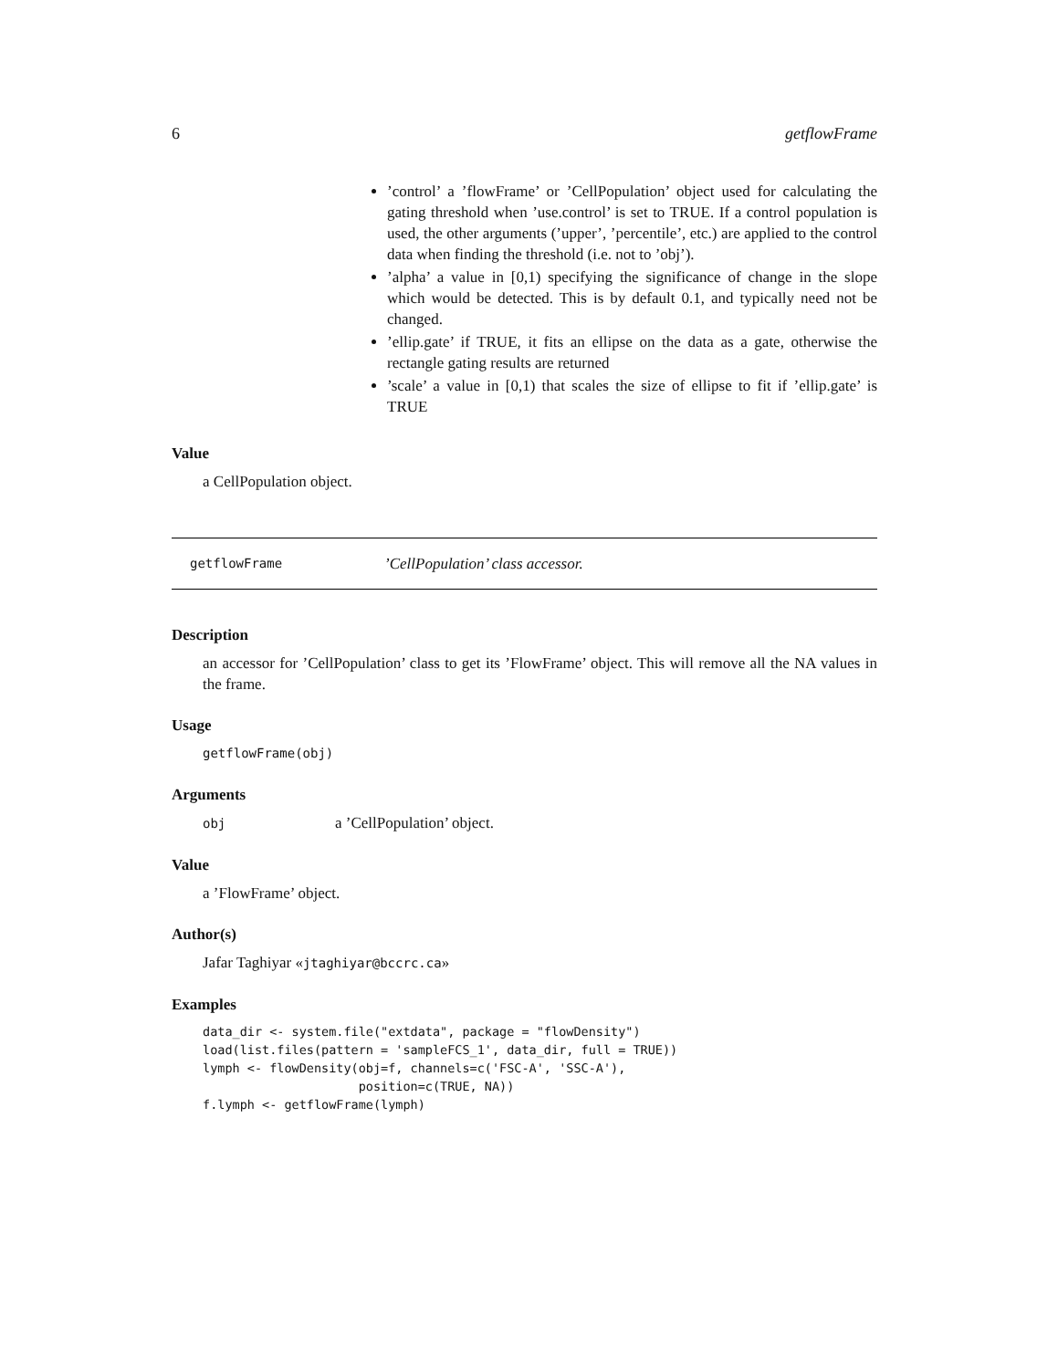6 getflowFrame
’control’ a ’flowFrame’ or ’CellPopulation’ object used for calculating the gating threshold when ’use.control’ is set to TRUE. If a control population is used, the other arguments (’upper’, ’percentile’, etc.) are applied to the control data when finding the threshold (i.e. not to ’obj’).
’alpha’ a value in [0,1) specifying the significance of change in the slope which would be detected. This is by default 0.1, and typically need not be changed.
’ellip.gate’ if TRUE, it fits an ellipse on the data as a gate, otherwise the rectangle gating results are returned
’scale’ a value in [0,1) that scales the size of ellipse to fit if ’ellip.gate’ is TRUE
Value
a CellPopulation object.
getflowFrame’CellPopulation’ class accessor.
Description
an accessor for ’CellPopulation’ class to get its ’FlowFrame’ object. This will remove all the NA values in the frame.
Usage
getflowFrame(obj)
Arguments
obj a ’CellPopulation’ object.
Value
a ’FlowFrame’ object.
Author(s)
Jafar Taghiyar «jtaghiyar@bccrc.ca»
Examples
data_dir <- system.file("extdata", package = "flowDensity")
load(list.files(pattern = 'sampleFCS_1', data_dir, full = TRUE))
lymph <- flowDensity(obj=f, channels=c('FSC-A', 'SSC-A'),
                     position=c(TRUE, NA))
f.lymph <- getflowFrame(lymph)